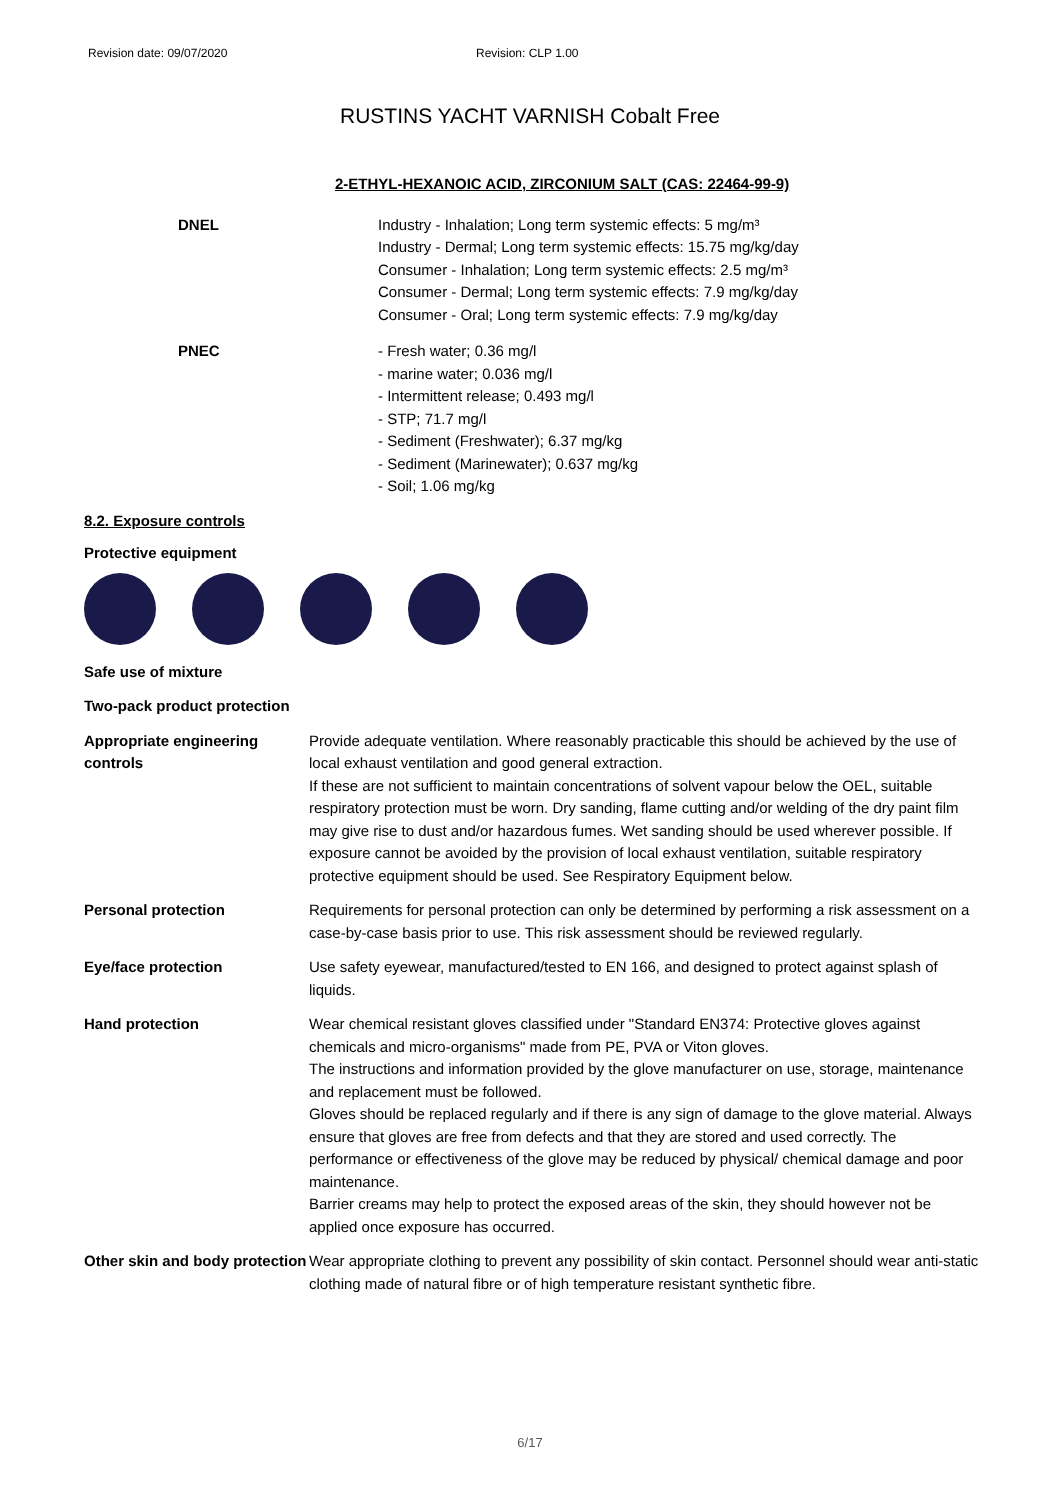Revision date: 09/07/2020 Revision: CLP 1.00
RUSTINS YACHT VARNISH Cobalt Free
2-ETHYL-HEXANOIC ACID, ZIRCONIUM SALT (CAS: 22464-99-9)
DNEL Industry - Inhalation; Long term systemic effects: 5 mg/m³
Industry - Dermal; Long term systemic effects: 15.75 mg/kg/day
Consumer - Inhalation; Long term systemic effects: 2.5 mg/m³
Consumer - Dermal; Long term systemic effects: 7.9 mg/kg/day
Consumer - Oral; Long term systemic effects: 7.9 mg/kg/day
PNEC - Fresh water; 0.36 mg/l
- marine water; 0.036 mg/l
- Intermittent release; 0.493 mg/l
- STP; 71.7 mg/l
- Sediment (Freshwater); 6.37 mg/kg
- Sediment (Marinewater); 0.637 mg/kg
- Soil; 1.06 mg/kg
8.2. Exposure controls
Protective equipment
Safe use of mixture
Two-pack product protection
Appropriate engineering controls
Provide adequate ventilation. Where reasonably practicable this should be achieved by the use of local exhaust ventilation and good general extraction.
If these are not sufficient to maintain concentrations of solvent vapour below the OEL, suitable respiratory protection must be worn. Dry sanding, flame cutting and/or welding of the dry paint film may give rise to dust and/or hazardous fumes. Wet sanding should be used wherever possible. If exposure cannot be avoided by the provision of local exhaust ventilation, suitable respiratory protective equipment should be used. See Respiratory Equipment below.
Personal protection Requirements for personal protection can only be determined by performing a risk assessment on a case-by-case basis prior to use. This risk assessment should be reviewed regularly.
Eye/face protection Use safety eyewear, manufactured/tested to EN 166, and designed to protect against splash of liquids.
Hand protection Wear chemical resistant gloves classified under "Standard EN374: Protective gloves against chemicals and micro-organisms" made from PE, PVA or Viton gloves.
The instructions and information provided by the glove manufacturer on use, storage, maintenance and replacement must be followed.
Gloves should be replaced regularly and if there is any sign of damage to the glove material. Always ensure that gloves are free from defects and that they are stored and used correctly. The performance or effectiveness of the glove may be reduced by physical/ chemical damage and poor maintenance.
Barrier creams may help to protect the exposed areas of the skin, they should however not be applied once exposure has occurred.
Other skin and body protection
Wear appropriate clothing to prevent any possibility of skin contact. Personnel should wear anti-static clothing made of natural fibre or of high temperature resistant synthetic fibre.
6/17